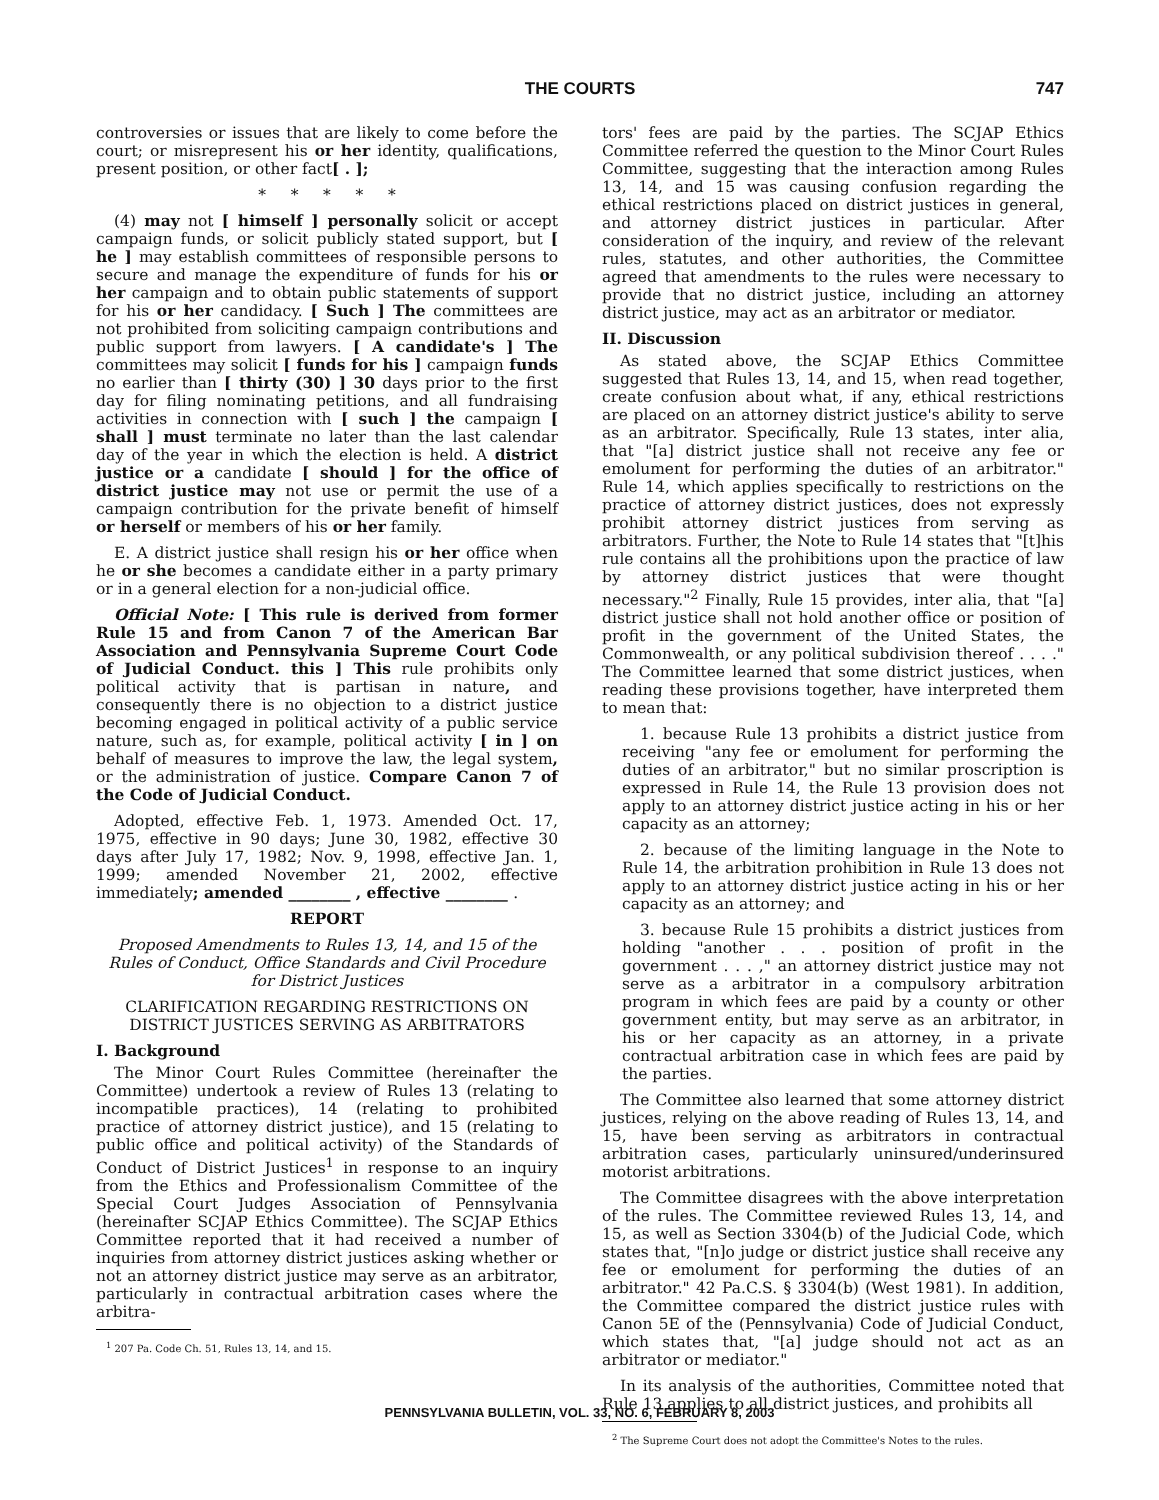THE COURTS
747
controversies or issues that are likely to come before the court; or misrepresent his or her identity, qualifications, present position, or other fact[ . ];
* * * * *
(4) may not [ himself ] personally solicit or accept campaign funds, or solicit publicly stated support, but [ he ] may establish committees of responsible persons to secure and manage the expenditure of funds for his or her campaign and to obtain public statements of support for his or her candidacy. [ Such ] The committees are not prohibited from soliciting campaign contributions and public support from lawyers. [ A candidate's ] The committees may solicit [ funds for his ] campaign funds no earlier than [ thirty (30) ] 30 days prior to the first day for filing nominating petitions, and all fundraising activities in connection with [ such ] the campaign [ shall ] must terminate no later than the last calendar day of the year in which the election is held. A district justice or a candidate [ should ] for the office of district justice may not use or permit the use of a campaign contribution for the private benefit of himself or herself or members of his or her family.
E. A district justice shall resign his or her office when he or she becomes a candidate either in a party primary or in a general election for a non-judicial office.
Official Note: [ This rule is derived from former Rule 15 and from Canon 7 of the American Bar Association and Pennsylvania Supreme Court Code of Judicial Conduct. this ] This rule prohibits only political activity that is partisan in nature, and consequently there is no objection to a district justice becoming engaged in political activity of a public service nature, such as, for example, political activity [ in ] on behalf of measures to improve the law, the legal system, or the administration of justice. Compare Canon 7 of the Code of Judicial Conduct.
Adopted, effective Feb. 1, 1973. Amended Oct. 17, 1975, effective in 90 days; June 30, 1982, effective 30 days after July 17, 1982; Nov. 9, 1998, effective Jan. 1, 1999; amended November 21, 2002, effective immediately; amended ________ , effective ________ .
REPORT
Proposed Amendments to Rules 13, 14, and 15 of the Rules of Conduct, Office Standards and Civil Procedure for District Justices
CLARIFICATION REGARDING RESTRICTIONS ON DISTRICT JUSTICES SERVING AS ARBITRATORS
I. Background
The Minor Court Rules Committee (hereinafter the Committee) undertook a review of Rules 13 (relating to incompatible practices), 14 (relating to prohibited practice of attorney district justice), and 15 (relating to public office and political activity) of the Standards of Conduct of District Justices<sup>1</sup> in response to an inquiry from the Ethics and Professionalism Committee of the Special Court Judges Association of Pennsylvania (hereinafter SCJAP Ethics Committee). The SCJAP Ethics Committee reported that it had received a number of inquiries from attorney district justices asking whether or not an attorney district justice may serve as an arbitrator, particularly in contractual arbitration cases where the arbitra-
<sup>1</sup> 207 Pa. Code Ch. 51, Rules 13, 14, and 15.
tors' fees are paid by the parties. The SCJAP Ethics Committee referred the question to the Minor Court Rules Committee, suggesting that the interaction among Rules 13, 14, and 15 was causing confusion regarding the ethical restrictions placed on district justices in general, and attorney district justices in particular. After consideration of the inquiry, and review of the relevant rules, statutes, and other authorities, the Committee agreed that amendments to the rules were necessary to provide that no district justice, including an attorney district justice, may act as an arbitrator or mediator.
II. Discussion
As stated above, the SCJAP Ethics Committee suggested that Rules 13, 14, and 15, when read together, create confusion about what, if any, ethical restrictions are placed on an attorney district justice's ability to serve as an arbitrator. Specifically, Rule 13 states, inter alia, that "[a] district justice shall not receive any fee or emolument for performing the duties of an arbitrator." Rule 14, which applies specifically to restrictions on the practice of attorney district justices, does not expressly prohibit attorney district justices from serving as arbitrators. Further, the Note to Rule 14 states that "[t]his rule contains all the prohibitions upon the practice of law by attorney district justices that were thought necessary."<sup>2</sup> Finally, Rule 15 provides, inter alia, that "[a] district justice shall not hold another office or position of profit in the government of the United States, the Commonwealth, or any political subdivision thereof . . . ." The Committee learned that some district justices, when reading these provisions together, have interpreted them to mean that:
1. because Rule 13 prohibits a district justice from receiving "any fee or emolument for performing the duties of an arbitrator," but no similar proscription is expressed in Rule 14, the Rule 13 provision does not apply to an attorney district justice acting in his or her capacity as an attorney;
2. because of the limiting language in the Note to Rule 14, the arbitration prohibition in Rule 13 does not apply to an attorney district justice acting in his or her capacity as an attorney; and
3. because Rule 15 prohibits a district justices from holding "another . . . position of profit in the government . . . ," an attorney district justice may not serve as a arbitrator in a compulsory arbitration program in which fees are paid by a county or other government entity, but may serve as an arbitrator, in his or her capacity as an attorney, in a private contractual arbitration case in which fees are paid by the parties.
The Committee also learned that some attorney district justices, relying on the above reading of Rules 13, 14, and 15, have been serving as arbitrators in contractual arbitration cases, particularly uninsured/underinsured motorist arbitrations.
The Committee disagrees with the above interpretation of the rules. The Committee reviewed Rules 13, 14, and 15, as well as Section 3304(b) of the Judicial Code, which states that, "[n]o judge or district justice shall receive any fee or emolument for performing the duties of an arbitrator." 42 Pa.C.S. § 3304(b) (West 1981). In addition, the Committee compared the district justice rules with Canon 5E of the (Pennsylvania) Code of Judicial Conduct, which states that, "[a] judge should not act as an arbitrator or mediator."
In its analysis of the authorities, Committee noted that Rule 13 applies to all district justices, and prohibits all
<sup>2</sup> The Supreme Court does not adopt the Committee's Notes to the rules.
PENNSYLVANIA BULLETIN, VOL. 33, NO. 6, FEBRUARY 8, 2003